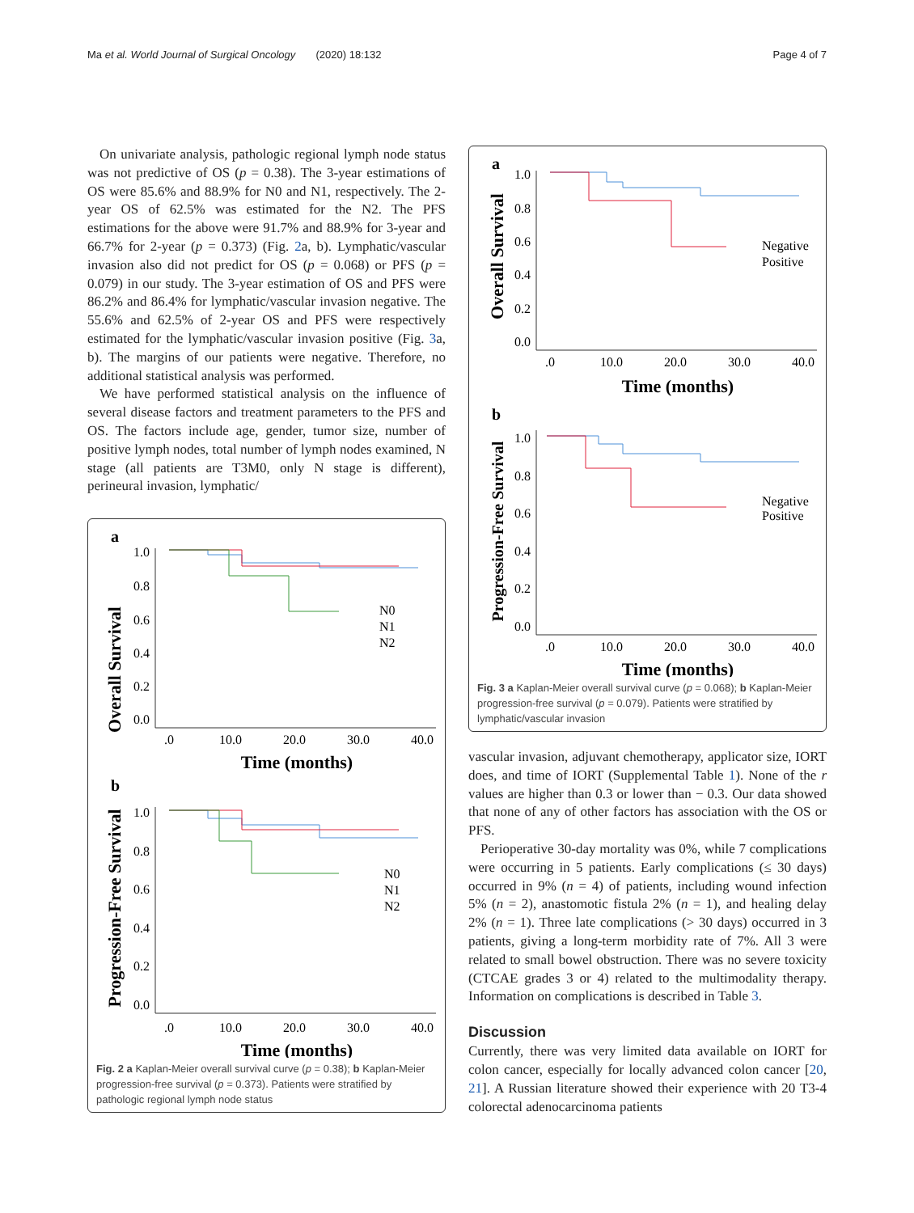Ma et al. World Journal of Surgical Oncology (2020) 18:132 Page 4 of 7
On univariate analysis, pathologic regional lymph node status was not predictive of OS (p = 0.38). The 3-year estimations of OS were 85.6% and 88.9% for N0 and N1, respectively. The 2-year OS of 62.5% was estimated for the N2. The PFS estimations for the above were 91.7% and 88.9% for 3-year and 66.7% for 2-year (p = 0.373) (Fig. 2a, b). Lymphatic/vascular invasion also did not predict for OS (p = 0.068) or PFS (p = 0.079) in our study. The 3-year estimation of OS and PFS were 86.2% and 86.4% for lymphatic/vascular invasion negative. The 55.6% and 62.5% of 2-year OS and PFS were respectively estimated for the lymphatic/vascular invasion positive (Fig. 3a, b). The margins of our patients were negative. Therefore, no additional statistical analysis was performed.
We have performed statistical analysis on the influence of several disease factors and treatment parameters to the PFS and OS. The factors include age, gender, tumor size, number of positive lymph nodes, total number of lymph nodes examined, N stage (all patients are T3M0, only N stage is different), perineural invasion, lymphatic/
a
Overall Survival
1.0
0.8
0.6
0.4
0.2
0.0
.0
10.0
20.0
30.0
40.0
N0
N1
N2
Time (months)
b
Progression-Free Survival
1.0
0.8
0.6
0.4
0.2
0.0
.0
10.0
20.0
30.0
40.0
N0
N1
N2
Time (months)
Fig. 2 a Kaplan-Meier overall survival curve (p = 0.38); b Kaplan-Meier progression-free survival (p = 0.373). Patients were stratified by pathologic regional lymph node status
a
Overall Survival
1.0
0.8
0.6
0.4
0.2
0.0
.0
10.0
20.0
30.0
40.0
Negative
Positive
Time (months)
b
Progression-Free Survival
1.0
0.8
0.6
0.4
0.2
0.0
.0
10.0
20.0
30.0
40.0
Negative
Positive
Time (months)
Fig. 3 a Kaplan-Meier overall survival curve (p = 0.068); b Kaplan-Meier progression-free survival (p = 0.079). Patients were stratified by lymphatic/vascular invasion
vascular invasion, adjuvant chemotherapy, applicator size, IORT does, and time of IORT (Supplemental Table 1). None of the r values are higher than 0.3 or lower than − 0.3. Our data showed that none of any of other factors has association with the OS or PFS.
Perioperative 30-day mortality was 0%, while 7 complications were occurring in 5 patients. Early complications (≤ 30 days) occurred in 9% (n = 4) of patients, including wound infection 5% (n = 2), anastomotic fistula 2% (n = 1), and healing delay 2% (n = 1). Three late complications (> 30 days) occurred in 3 patients, giving a long-term morbidity rate of 7%. All 3 were related to small bowel obstruction. There was no severe toxicity (CTCAE grades 3 or 4) related to the multimodality therapy. Information on complications is described in Table 3.
Discussion
Currently, there was very limited data available on IORT for colon cancer, especially for locally advanced colon cancer [20, 21]. A Russian literature showed their experience with 20 T3-4 colorectal adenocarcinoma patients